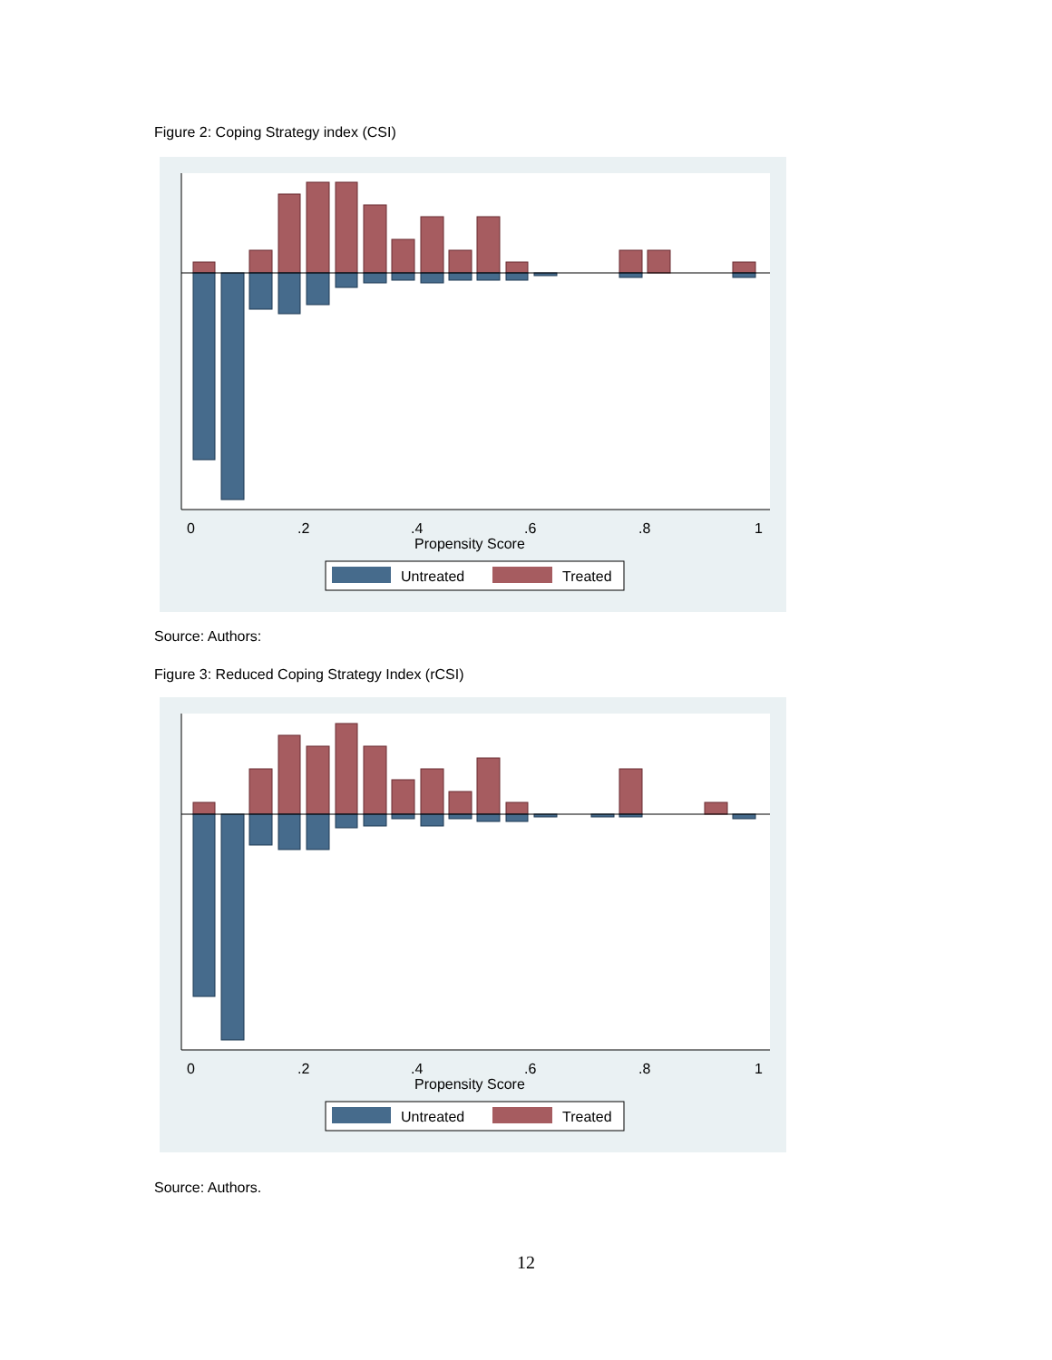Figure 2: Coping Strategy index (CSI)
0
.2
.4
.6
.8
1
Propensity Score
Untreated
Treated
Source: Authors:
Figure 3: Reduced Coping Strategy Index (rCSI)
0
.2
.4
.6
.8
1
Propensity Score
Untreated
Treated
Source: Authors.
12